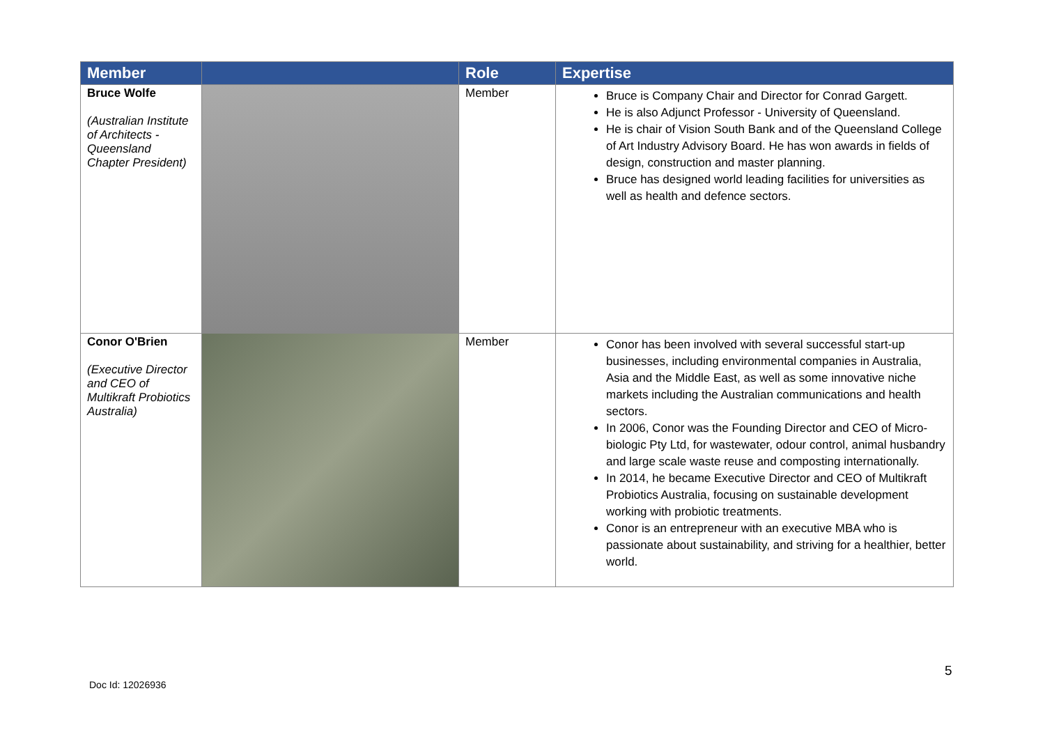| Member | | Role | Expertise |
| --- | --- | --- | --- |
| Bruce Wolfe (Australian Institute of Architects - Queensland Chapter President) | | Member | Bruce is Company Chair and Director for Conrad Gargett. He is also Adjunct Professor - University of Queensland. He is chair of Vision South Bank and of the Queensland College of Art Industry Advisory Board. He has won awards in fields of design, construction and master planning. Bruce has designed world leading facilities for universities as well as health and defence sectors. |
| Conor O'Brien (Executive Director and CEO of Multikraft Probiotics Australia) | | Member | Conor has been involved with several successful start-up businesses, including environmental companies in Australia, Asia and the Middle East, as well as some innovative niche markets including the Australian communications and health sectors. In 2006, Conor was the Founding Director and CEO of Micro-biologic Pty Ltd, for wastewater, odour control, animal husbandry and large scale waste reuse and composting internationally. In 2014, he became Executive Director and CEO of Multikraft Probiotics Australia, focusing on sustainable development working with probiotic treatments. Conor is an entrepreneur with an executive MBA who is passionate about sustainability, and striving for a healthier, better world. |
5
Doc Id: 12026936